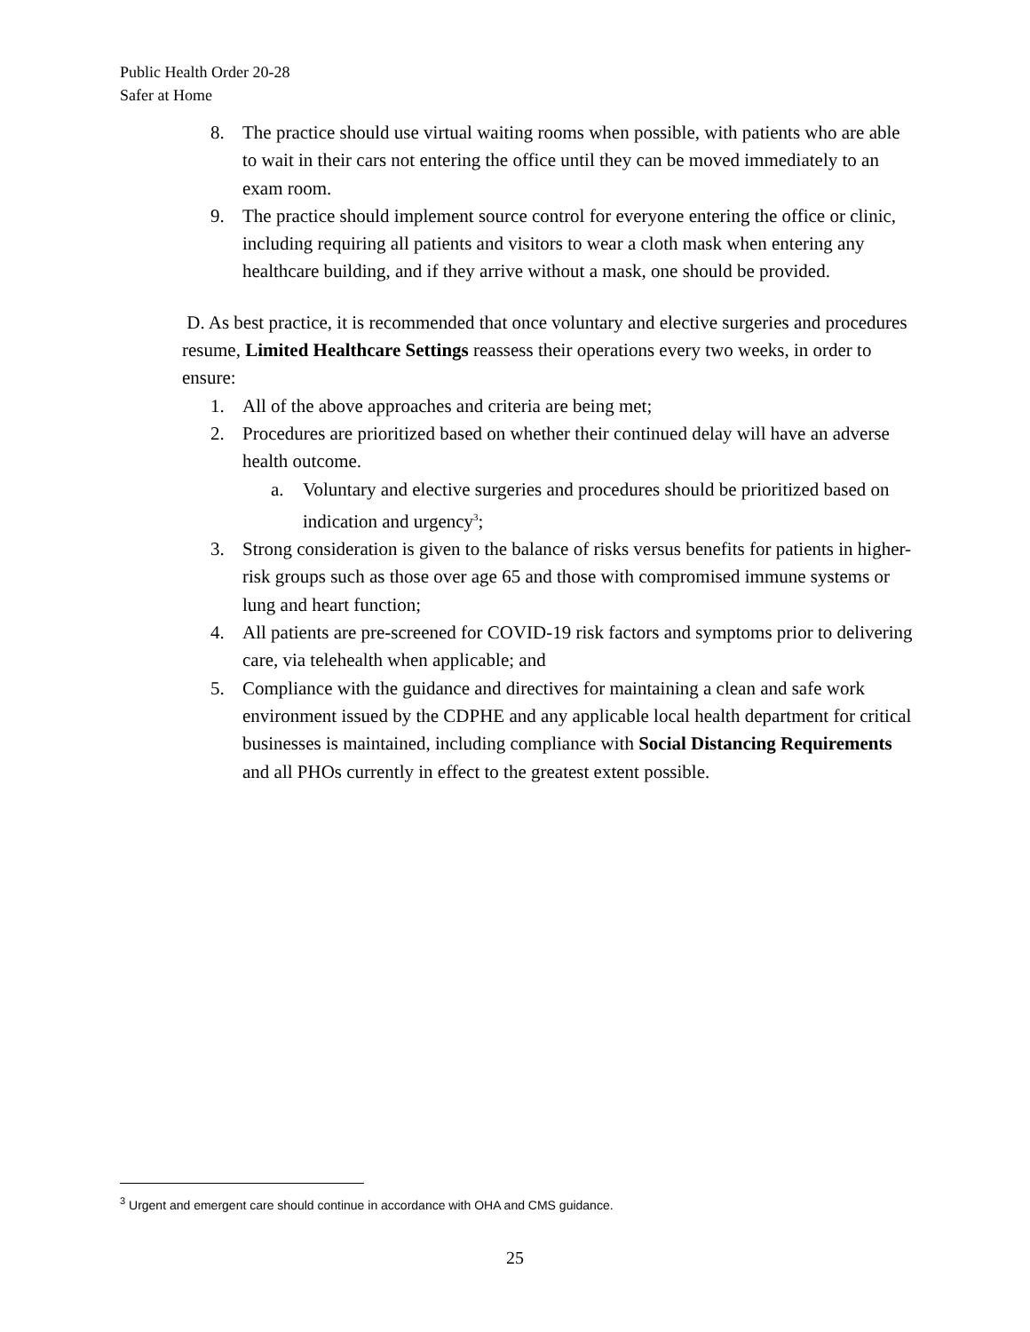Public Health Order 20-28
Safer at Home
8. The practice should use virtual waiting rooms when possible, with patients who are able to wait in their cars not entering the office until they can be moved immediately to an exam room.
9. The practice should implement source control for everyone entering the office or clinic, including requiring all patients and visitors to wear a cloth mask when entering any healthcare building, and if they arrive without a mask, one should be provided.
D. As best practice, it is recommended that once voluntary and elective surgeries and procedures resume, Limited Healthcare Settings reassess their operations every two weeks, in order to ensure:
1. All of the above approaches and criteria are being met;
2. Procedures are prioritized based on whether their continued delay will have an adverse health outcome.
a. Voluntary and elective surgeries and procedures should be prioritized based on indication and urgency<sup>3</sup>;
3. Strong consideration is given to the balance of risks versus benefits for patients in higher-risk groups such as those over age 65 and those with compromised immune systems or lung and heart function;
4. All patients are pre-screened for COVID-19 risk factors and symptoms prior to delivering care, via telehealth when applicable; and
5. Compliance with the guidance and directives for maintaining a clean and safe work environment issued by the CDPHE and any applicable local health department for critical businesses is maintained, including compliance with Social Distancing Requirements and all PHOs currently in effect to the greatest extent possible.
<sup>3</sup> Urgent and emergent care should continue in accordance with OHA and CMS guidance.
25